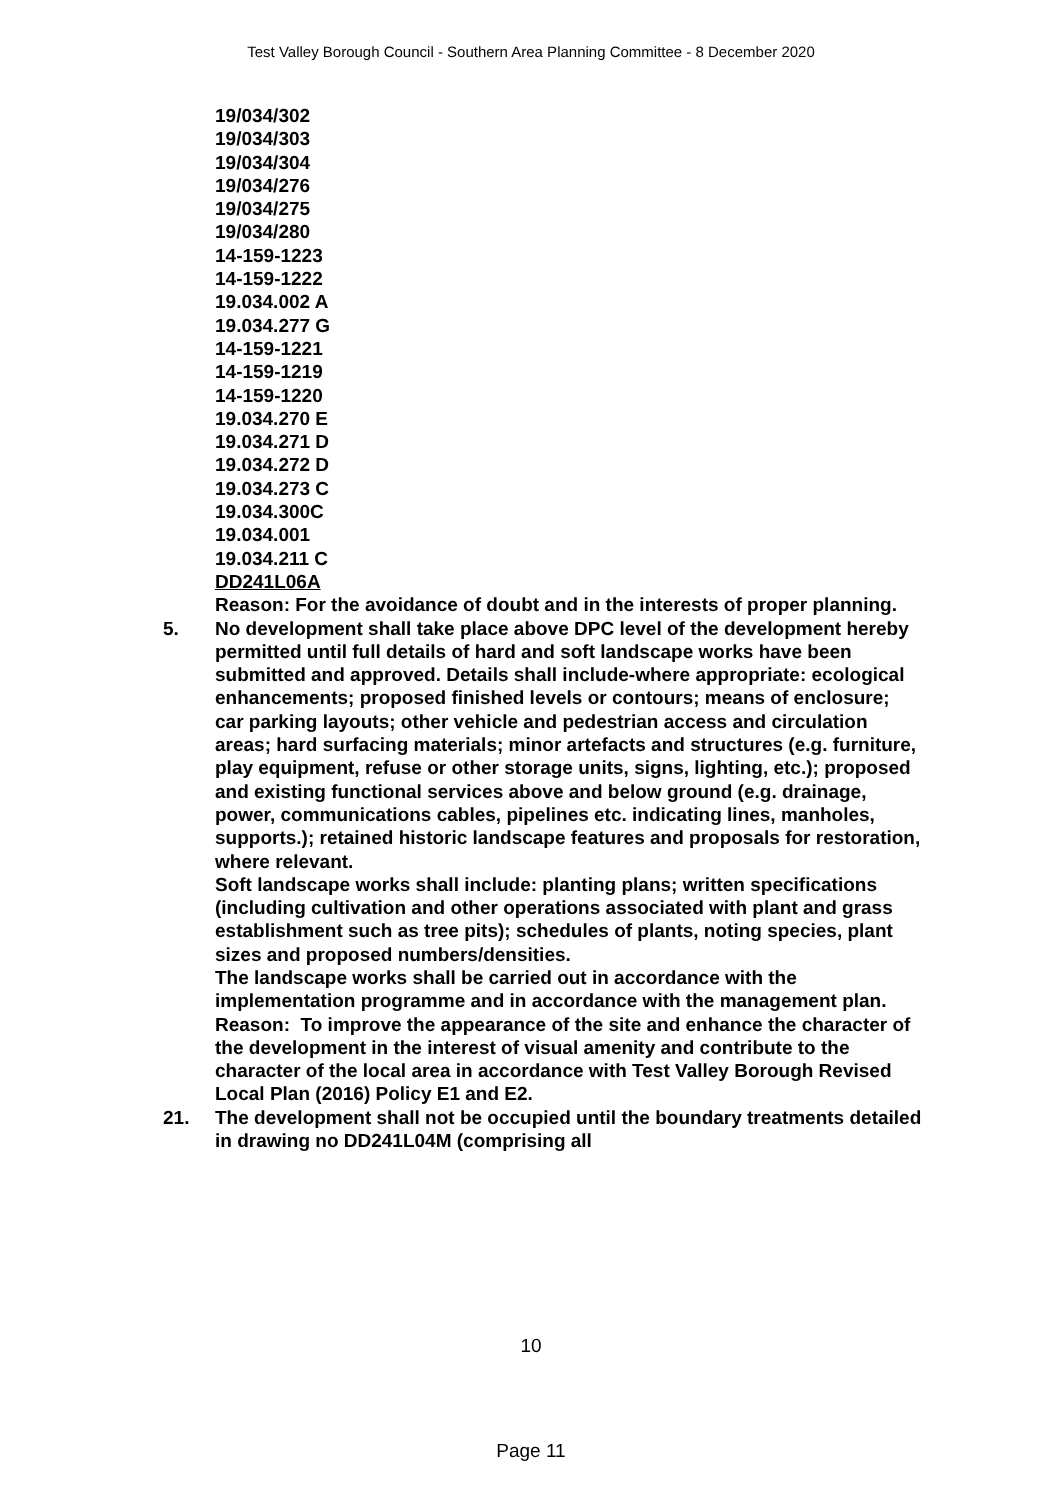Test Valley Borough Council - Southern Area Planning Committee - 8 December 2020
19/034/302
19/034/303
19/034/304
19/034/276
19/034/275
19/034/280
14-159-1223
14-159-1222
19.034.002 A
19.034.277 G
14-159-1221
14-159-1219
14-159-1220
19.034.270 E
19.034.271 D
19.034.272 D
19.034.273 C
19.034.300C
19.034.001
19.034.211 C
DD241L06A
Reason: For the avoidance of doubt and in the interests of proper planning.
5. No development shall take place above DPC level of the development hereby permitted until full details of hard and soft landscape works have been submitted and approved. Details shall include-where appropriate: ecological enhancements; proposed finished levels or contours; means of enclosure; car parking layouts; other vehicle and pedestrian access and circulation areas; hard surfacing materials; minor artefacts and structures (e.g. furniture, play equipment, refuse or other storage units, signs, lighting, etc.); proposed and existing functional services above and below ground (e.g. drainage, power, communications cables, pipelines etc. indicating lines, manholes, supports.); retained historic landscape features and proposals for restoration, where relevant.
Soft landscape works shall include: planting plans; written specifications (including cultivation and other operations associated with plant and grass establishment such as tree pits); schedules of plants, noting species, plant sizes and proposed numbers/densities.
The landscape works shall be carried out in accordance with the implementation programme and in accordance with the management plan.
Reason: To improve the appearance of the site and enhance the character of the development in the interest of visual amenity and contribute to the character of the local area in accordance with Test Valley Borough Revised Local Plan (2016) Policy E1 and E2.
21. The development shall not be occupied until the boundary treatments detailed in drawing no DD241L04M (comprising all
10
Page 11